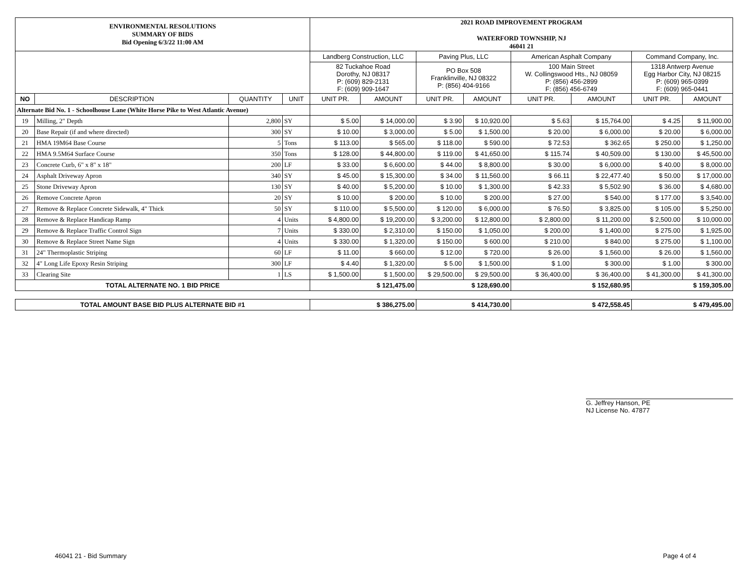| ENVIRONMENTAL RESOLUTIONS SUMMARY OF BIDS Bid Opening 6/3/22 11:00 AM | | | | 2021 ROAD IMPROVEMENT PROGRAM WATERFORD TOWNSHIP, NJ 46041 21 | | | | | | | |
| | | | | Landberg Construction, LLC | | Paving Plus, LLC | | American Asphalt Company | | Command Company, Inc. | |
| | | | | 82 Tuckahoe Road Dorothy, NJ 08317 P: (609) 829-2131 F: (609) 909-1647 | | PO Box 508 Franklinville, NJ 08322 P: (856) 404-9166 | | 100 Main Street W. Collingswood Hts., NJ 08059 P: (856) 456-2899 F: (856) 456-6749 | | 1318 Antwerp Avenue Egg Harbor City, NJ 08215 P: (609) 965-0399 F: (609) 965-0441 | |
| NO | DESCRIPTION | QUANTITY | UNIT | UNIT PR. | AMOUNT | UNIT PR. | AMOUNT | UNIT PR. | AMOUNT | UNIT PR. | AMOUNT |
| Alternate Bid No. 1 - Schoolhouse Lane (White Horse Pike to West Atlantic Avenue) | | | | | | | | | | | |
| 19 | Milling, 2" Depth | 2,800 | SY | $ 5.00 | $ 14,000.00 | $ 3.90 | $ 10,920.00 | $ 5.63 | $ 15,764.00 | $ 4.25 | $ 11,900.00 |
| 20 | Base Repair (if and where directed) | 300 | SY | $ 10.00 | $ 3,000.00 | $ 5.00 | $ 1,500.00 | $ 20.00 | $ 6,000.00 | $ 20.00 | $ 6,000.00 |
| 21 | HMA 19M64 Base Course | 5 | Tons | $ 113.00 | $ 565.00 | $ 118.00 | $ 590.00 | $ 72.53 | $ 362.65 | $ 250.00 | $ 1,250.00 |
| 22 | HMA 9.5M64 Surface Course | 350 | Tons | $ 128.00 | $ 44,800.00 | $ 119.00 | $ 41,650.00 | $ 115.74 | $ 40,509.00 | $ 130.00 | $ 45,500.00 |
| 23 | Concrete Curb, 6" x 8" x 18" | 200 | LF | $ 33.00 | $ 6,600.00 | $ 44.00 | $ 8,800.00 | $ 30.00 | $ 6,000.00 | $ 40.00 | $ 8,000.00 |
| 24 | Asphalt Driveway Apron | 340 | SY | $ 45.00 | $ 15,300.00 | $ 34.00 | $ 11,560.00 | $ 66.11 | $ 22,477.40 | $ 50.00 | $ 17,000.00 |
| 25 | Stone Driveway Apron | 130 | SY | $ 40.00 | $ 5,200.00 | $ 10.00 | $ 1,300.00 | $ 42.33 | $ 5,502.90 | $ 36.00 | $ 4,680.00 |
| 26 | Remove Concrete Apron | 20 | SY | $ 10.00 | $ 200.00 | $ 10.00 | $ 200.00 | $ 27.00 | $ 540.00 | $ 177.00 | $ 3,540.00 |
| 27 | Remove & Replace Concrete Sidewalk, 4" Thick | 50 | SY | $ 110.00 | $ 5,500.00 | $ 120.00 | $ 6,000.00 | $ 76.50 | $ 3,825.00 | $ 105.00 | $ 5,250.00 |
| 28 | Remove & Replace Handicap Ramp | 4 | Units | $ 4,800.00 | $ 19,200.00 | $ 3,200.00 | $ 12,800.00 | $ 2,800.00 | $ 11,200.00 | $ 2,500.00 | $ 10,000.00 |
| 29 | Remove & Replace Traffic Control Sign | 7 | Units | $ 330.00 | $ 2,310.00 | $ 150.00 | $ 1,050.00 | $ 200.00 | $ 1,400.00 | $ 275.00 | $ 1,925.00 |
| 30 | Remove & Replace Street Name Sign | 4 | Units | $ 330.00 | $ 1,320.00 | $ 150.00 | $ 600.00 | $ 210.00 | $ 840.00 | $ 275.00 | $ 1,100.00 |
| 31 | 24" Thermoplastic Striping | 60 | LF | $ 11.00 | $ 660.00 | $ 12.00 | $ 720.00 | $ 26.00 | $ 1,560.00 | $ 26.00 | $ 1,560.00 |
| 32 | 4" Long Life Epoxy Resin Striping | 300 | LF | $ 4.40 | $ 1,320.00 | $ 5.00 | $ 1,500.00 | $ 1.00 | $ 300.00 | $ 1.00 | $ 300.00 |
| 33 | Clearing Site | 1 | LS | $ 1,500.00 | $ 1,500.00 | $ 29,500.00 | $ 29,500.00 | $ 36,400.00 | $ 36,400.00 | $ 41,300.00 | $ 41,300.00 |
| TOTAL ALTERNATE NO. 1 BID PRICE | | | | $ 121,475.00 | | $ 128,690.00 | | $ 152,680.95 | | $ 159,305.00 | |
| TOTAL AMOUNT BASE BID PLUS ALTERNATE BID #1 | | | | $ 386,275.00 | | $ 414,730.00 | | $ 472,558.45 | | $ 479,495.00 | |
G. Jeffrey Hanson, PE
NJ License No. 47877
46041 21 - Bid Summary Page 4 of 4